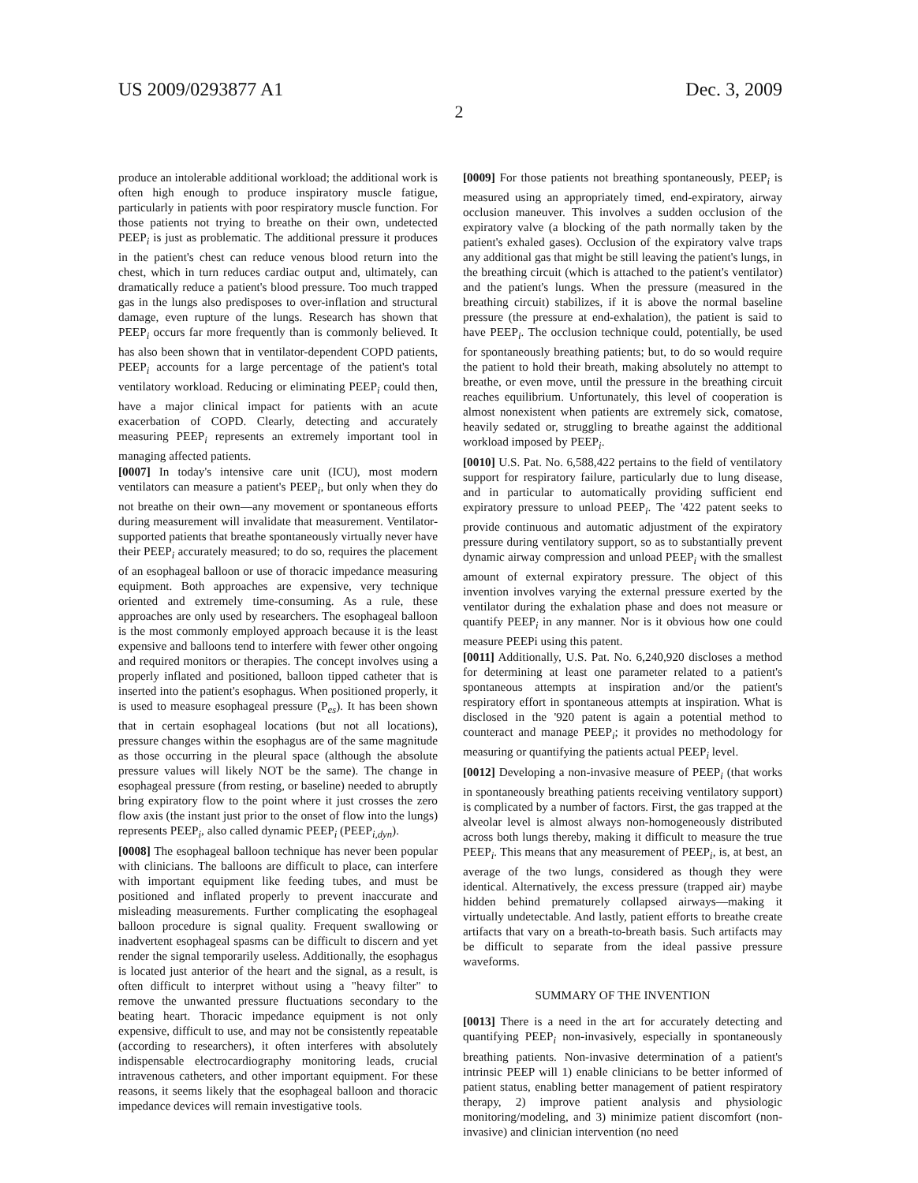US 2009/0293877 A1 Dec. 3, 2009
2
produce an intolerable additional workload; the additional work is often high enough to produce inspiratory muscle fatigue, particularly in patients with poor respiratory muscle function. For those patients not trying to breathe on their own, undetected PEEP<sub>i</sub> is just as problematic. The additional pressure it produces in the patient's chest can reduce venous blood return into the chest, which in turn reduces cardiac output and, ultimately, can dramatically reduce a patient's blood pressure. Too much trapped gas in the lungs also predisposes to over-inflation and structural damage, even rupture of the lungs. Research has shown that PEEP<sub>i</sub> occurs far more frequently than is commonly believed. It has also been shown that in ventilator-dependent COPD patients, PEEP<sub>i</sub> accounts for a large percentage of the patient's total ventilatory workload. Reducing or eliminating PEEP<sub>i</sub> could then, have a major clinical impact for patients with an acute exacerbation of COPD. Clearly, detecting and accurately measuring PEEP<sub>i</sub> represents an extremely important tool in managing affected patients.
[0007] In today's intensive care unit (ICU), most modern ventilators can measure a patient's PEEP<sub>i</sub>, but only when they do not breathe on their own—any movement or spontaneous efforts during measurement will invalidate that measurement. Ventilator-supported patients that breathe spontaneously virtually never have their PEEP<sub>i</sub> accurately measured; to do so, requires the placement of an esophageal balloon or use of thoracic impedance measuring equipment. Both approaches are expensive, very technique oriented and extremely time-consuming. As a rule, these approaches are only used by researchers. The esophageal balloon is the most commonly employed approach because it is the least expensive and balloons tend to interfere with fewer other ongoing and required monitors or therapies. The concept involves using a properly inflated and positioned, balloon tipped catheter that is inserted into the patient's esophagus. When positioned properly, it is used to measure esophageal pressure (P<sub>es</sub>). It has been shown that in certain esophageal locations (but not all locations), pressure changes within the esophagus are of the same magnitude as those occurring in the pleural space (although the absolute pressure values will likely NOT be the same). The change in esophageal pressure (from resting, or baseline) needed to abruptly bring expiratory flow to the point where it just crosses the zero flow axis (the instant just prior to the onset of flow into the lungs) represents PEEP<sub>i</sub>, also called dynamic PEEP<sub>i</sub> (PEEP<sub>i,dyn</sub>).
[0008] The esophageal balloon technique has never been popular with clinicians. The balloons are difficult to place, can interfere with important equipment like feeding tubes, and must be positioned and inflated properly to prevent inaccurate and misleading measurements. Further complicating the esophageal balloon procedure is signal quality. Frequent swallowing or inadvertent esophageal spasms can be difficult to discern and yet render the signal temporarily useless. Additionally, the esophagus is located just anterior of the heart and the signal, as a result, is often difficult to interpret without using a "heavy filter" to remove the unwanted pressure fluctuations secondary to the beating heart. Thoracic impedance equipment is not only expensive, difficult to use, and may not be consistently repeatable (according to researchers), it often interferes with absolutely indispensable electrocardiography monitoring leads, crucial intravenous catheters, and other important equipment. For these reasons, it seems likely that the esophageal balloon and thoracic impedance devices will remain investigative tools.
[0009] For those patients not breathing spontaneously, PEEP<sub>i</sub> is measured using an appropriately timed, end-expiratory, airway occlusion maneuver. This involves a sudden occlusion of the expiratory valve (a blocking of the path normally taken by the patient's exhaled gases). Occlusion of the expiratory valve traps any additional gas that might be still leaving the patient's lungs, in the breathing circuit (which is attached to the patient's ventilator) and the patient's lungs. When the pressure (measured in the breathing circuit) stabilizes, if it is above the normal baseline pressure (the pressure at end-exhalation), the patient is said to have PEEP<sub>i</sub>. The occlusion technique could, potentially, be used for spontaneously breathing patients; but, to do so would require the patient to hold their breath, making absolutely no attempt to breathe, or even move, until the pressure in the breathing circuit reaches equilibrium. Unfortunately, this level of cooperation is almost nonexistent when patients are extremely sick, comatose, heavily sedated or, struggling to breathe against the additional workload imposed by PEEP<sub>i</sub>.
[0010] U.S. Pat. No. 6,588,422 pertains to the field of ventilatory support for respiratory failure, particularly due to lung disease, and in particular to automatically providing sufficient end expiratory pressure to unload PEEP<sub>i</sub>. The '422 patent seeks to provide continuous and automatic adjustment of the expiratory pressure during ventilatory support, so as to substantially prevent dynamic airway compression and unload PEEP<sub>i</sub> with the smallest amount of external expiratory pressure. The object of this invention involves varying the external pressure exerted by the ventilator during the exhalation phase and does not measure or quantify PEEP<sub>i</sub> in any manner. Nor is it obvious how one could measure PEEPi using this patent.
[0011] Additionally, U.S. Pat. No. 6,240,920 discloses a method for determining at least one parameter related to a patient's spontaneous attempts at inspiration and/or the patient's respiratory effort in spontaneous attempts at inspiration. What is disclosed in the '920 patent is again a potential method to counteract and manage PEEP<sub>i</sub>; it provides no methodology for measuring or quantifying the patients actual PEEP<sub>i</sub> level.
[0012] Developing a non-invasive measure of PEEP<sub>i</sub> (that works in spontaneously breathing patients receiving ventilatory support) is complicated by a number of factors. First, the gas trapped at the alveolar level is almost always non-homogeneously distributed across both lungs thereby, making it difficult to measure the true PEEP<sub>i</sub>. This means that any measurement of PEEP<sub>i</sub>, is, at best, an average of the two lungs, considered as though they were identical. Alternatively, the excess pressure (trapped air) maybe hidden behind prematurely collapsed airways—making it virtually undetectable. And lastly, patient efforts to breathe create artifacts that vary on a breath-to-breath basis. Such artifacts may be difficult to separate from the ideal passive pressure waveforms.
SUMMARY OF THE INVENTION
[0013] There is a need in the art for accurately detecting and quantifying PEEP<sub>i</sub> non-invasively, especially in spontaneously breathing patients. Non-invasive determination of a patient's intrinsic PEEP will 1) enable clinicians to be better informed of patient status, enabling better management of patient respiratory therapy, 2) improve patient analysis and physiologic monitoring/modeling, and 3) minimize patient discomfort (non-invasive) and clinician intervention (no need